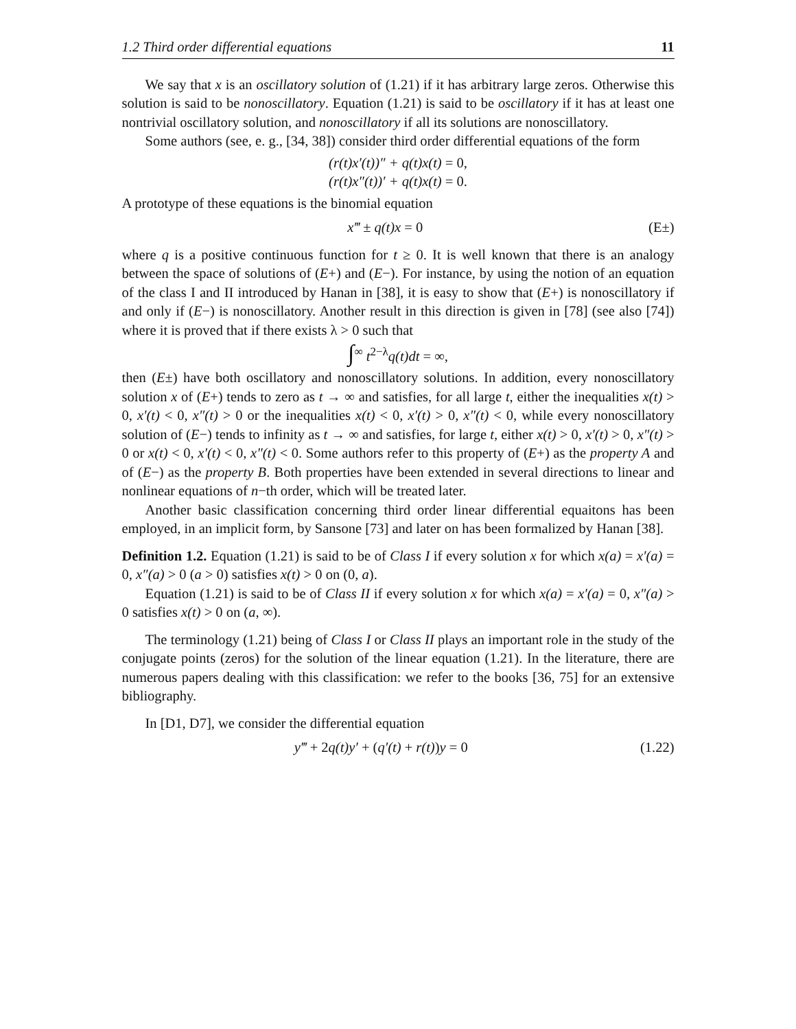1.2 Third order differential equations 11
We say that x is an oscillatory solution of (1.21) if it has arbitrary large zeros. Otherwise this solution is said to be nonoscillatory. Equation (1.21) is said to be oscillatory if it has at least one nontrivial oscillatory solution, and nonoscillatory if all its solutions are nonoscillatory.
Some authors (see, e. g., [34, 38]) consider third order differential equations of the form
(r(t)x′(t))″ + q(t)x(t) = 0,
(r(t)x″(t))′ + q(t)x(t) = 0.
A prototype of these equations is the binomial equation
x‴ ± q(t)x = 0 (E±)
where q is a positive continuous function for t ≥ 0. It is well known that there is an analogy between the space of solutions of (E+) and (E−). For instance, by using the notion of an equation of the class I and II introduced by Hanan in [38], it is easy to show that (E+) is nonoscillatory if and only if (E−) is nonoscillatory. Another result in this direction is given in [78] (see also [74]) where it is proved that if there exists λ > 0 such that
∫<sup>∞</sup> t<sup>2−λ</sup>q(t)dt = ∞,
then (E±) have both oscillatory and nonoscillatory solutions. In addition, every nonoscillatory solution x of (E+) tends to zero as t → ∞ and satisfies, for all large t, either the inequalities x(t) > 0, x′(t) < 0, x″(t) > 0 or the inequalities x(t) < 0, x′(t) > 0, x″(t) < 0, while every nonoscillatory solution of (E−) tends to infinity as t → ∞ and satisfies, for large t, either x(t) > 0, x′(t) > 0, x″(t) > 0 or x(t) < 0, x′(t) < 0, x″(t) < 0. Some authors refer to this property of (E+) as the property A and of (E−) as the property B. Both properties have been extended in several directions to linear and nonlinear equations of n−th order, which will be treated later.
Another basic classification concerning third order linear differential equaitons has been employed, in an implicit form, by Sansone [73] and later on has been formalized by Hanan [38].
Definition 1.2. Equation (1.21) is said to be of Class I if every solution x for which x(a) = x′(a) = 0, x″(a) > 0 (a > 0) satisfies x(t) > 0 on (0, a).
Equation (1.21) is said to be of Class II if every solution x for which x(a) = x′(a) = 0, x″(a) > 0 satisfies x(t) > 0 on (a, ∞).
The terminology (1.21) being of Class I or Class II plays an important role in the study of the conjugate points (zeros) for the solution of the linear equation (1.21). In the literature, there are numerous papers dealing with this classification: we refer to the books [36, 75] for an extensive bibliography.
In [D1, D7], we consider the differential equation
y‴ + 2q(t)y′ + (q′(t) + r(t))y = 0 (1.22)